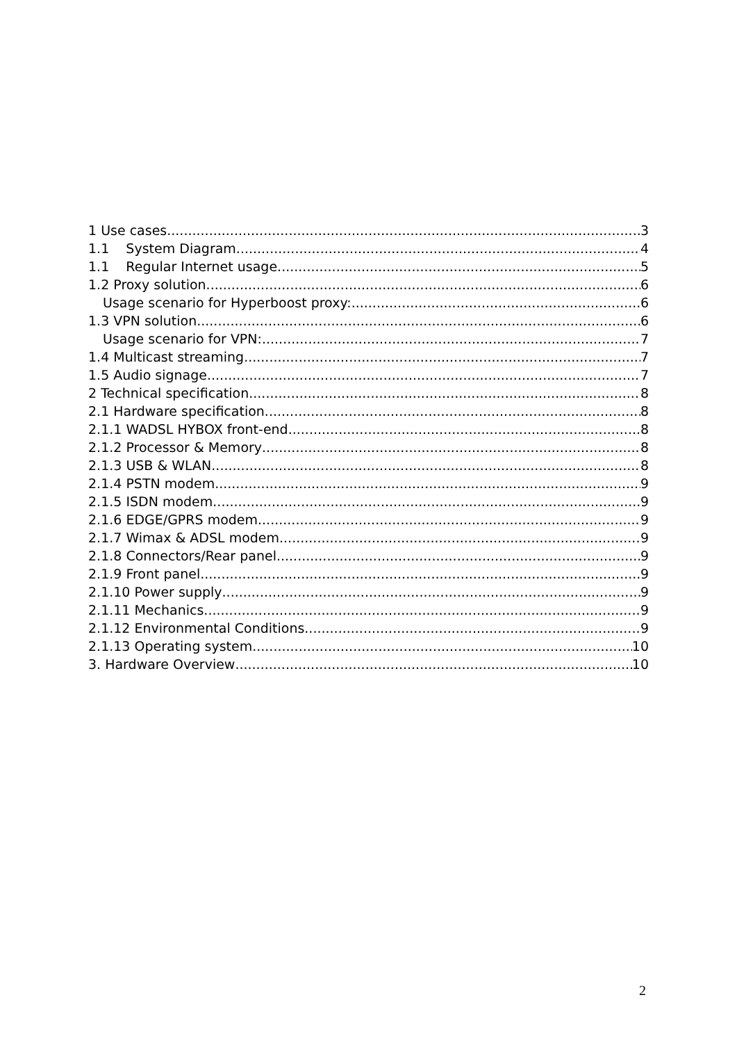1 Use cases 3
1.1 System Diagram 4
1.1 Regular Internet usage 5
1.2 Proxy solution 6
Usage scenario for Hyperboost proxy: 6
1.3 VPN solution 6
Usage scenario for VPN: 7
1.4 Multicast streaming 7
1.5 Audio signage 7
2 Technical specification 8
2.1 Hardware specification 8
2.1.1 WADSL HYBOX front-end 8
2.1.2 Processor & Memory 8
2.1.3 USB & WLAN 8
2.1.4 PSTN modem 9
2.1.5 ISDN modem 9
2.1.6 EDGE/GPRS modem 9
2.1.7 Wimax & ADSL modem 9
2.1.8 Connectors/Rear panel 9
2.1.9 Front panel 9
2.1.10 Power supply 9
2.1.11 Mechanics 9
2.1.12 Environmental Conditions 9
2.1.13 Operating system 10
3. Hardware Overview 10
2